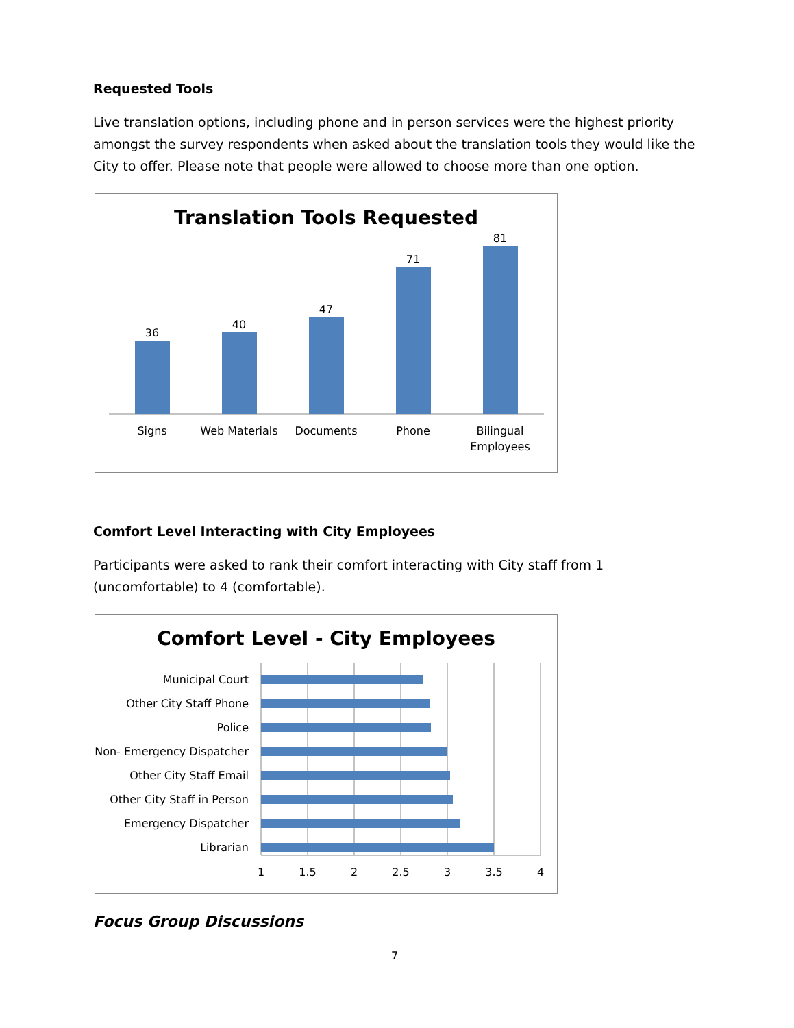Requested Tools
Live translation options, including phone and in person services were the highest priority amongst the survey respondents when asked about the translation tools they would like the City to offer. Please note that people were allowed to choose more than one option.
Translation Tools Requested
36
40
47
71
81
Signs
Web Materials
Documents
Phone
Bilingual
Employees
Comfort Level Interacting with City Employees
Participants were asked to rank their comfort interacting with City staff from 1 (uncomfortable) to 4 (comfortable).
Comfort Level - City Employees
Municipal Court
Other City Staff Phone
Police
Non- Emergency Dispatcher
Other City Staff Email
Other City Staff in Person
Emergency Dispatcher
Librarian
1
1.5
2
2.5
3
3.5
4
Focus Group Discussions
7